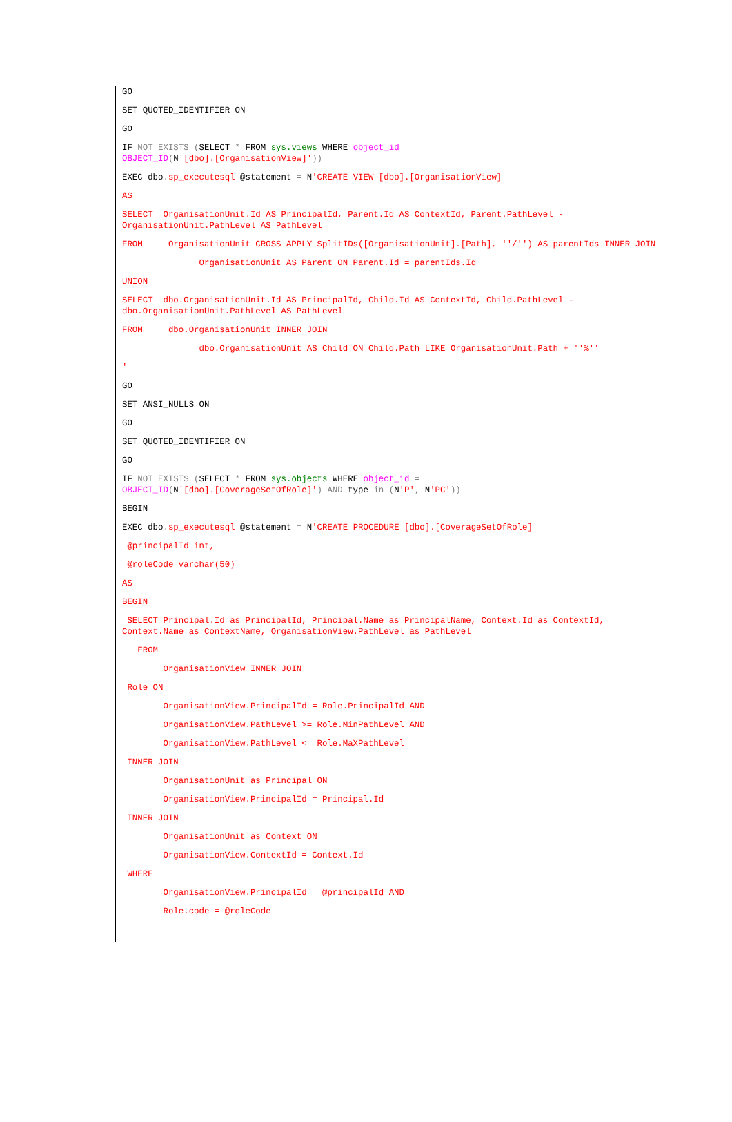GO
SET QUOTED_IDENTIFIER ON
GO
IF NOT EXISTS (SELECT * FROM sys.views WHERE object_id = OBJECT_ID(N'[dbo].[OrganisationView]'))
EXEC dbo. sp_executesql @statement = N'CREATE VIEW [dbo].[OrganisationView]
AS
SELECT OrganisationUnit.Id AS PrincipalId, Parent.Id AS ContextId, Parent.PathLevel - OrganisationUnit.PathLevel AS PathLevel
FROM OrganisationUnit CROSS APPLY SplitIDs([OrganisationUnit].[Path], ''/'') AS parentIds INNER JOIN
OrganisationUnit AS Parent ON Parent.Id = parentIds.Id
UNION
SELECT dbo.OrganisationUnit.Id AS PrincipalId, Child.Id AS ContextId, Child.PathLevel - dbo.OrganisationUnit.PathLevel AS PathLevel
FROM dbo.OrganisationUnit INNER JOIN
dbo.OrganisationUnit AS Child ON Child.Path LIKE OrganisationUnit.Path + ''%''
'
GO
SET ANSI_NULLS ON
GO
SET QUOTED_IDENTIFIER ON
GO
IF NOT EXISTS (SELECT * FROM sys.objects WHERE object_id = OBJECT_ID(N'[dbo].[CoverageSetOfRole]') AND type in (N'P', N'PC'))
BEGIN
EXEC dbo. sp_executesql @statement = N'CREATE PROCEDURE [dbo].[CoverageSetOfRole]
@principalId int,
@roleCode varchar(50)
AS
BEGIN
SELECT Principal.Id as PrincipalId, Principal.Name as PrincipalName, Context.Id as ContextId, Context.Name as ContextName, OrganisationView.PathLevel as PathLevel
FROM
OrganisationView INNER JOIN
Role ON
OrganisationView.PrincipalId = Role.PrincipalId AND
OrganisationView.PathLevel >= Role.MinPathLevel AND
OrganisationView.PathLevel <= Role.MaXPathLevel
INNER JOIN
OrganisationUnit as Principal ON
OrganisationView.PrincipalId = Principal.Id
INNER JOIN
OrganisationUnit as Context ON
OrganisationView.ContextId = Context.Id
WHERE
OrganisationView.PrincipalId = @principalId AND
Role.code = @roleCode